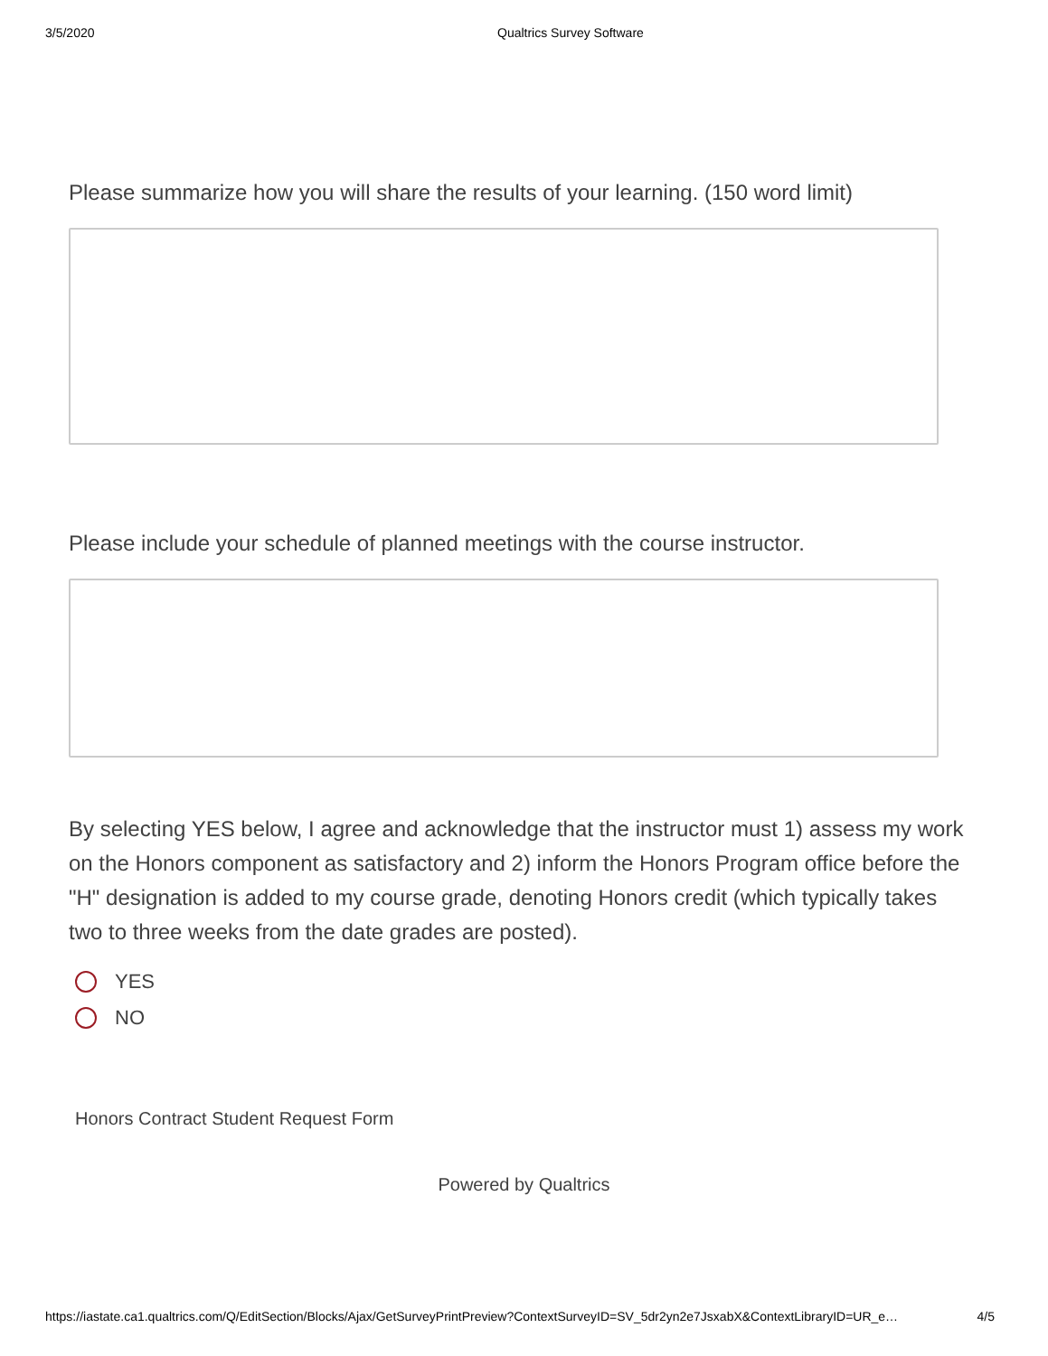3/5/2020 Qualtrics Survey Software
Please summarize how you will share the results of your learning. (150 word limit)
Please include your schedule of planned meetings with the course instructor.
By selecting YES below, I agree and acknowledge that the instructor must 1) assess my work on the Honors component as satisfactory and 2) inform the Honors Program office before the "H" designation is added to my course grade, denoting Honors credit (which typically takes two to three weeks from the date grades are posted).
YES
NO
Honors Contract Student Request Form
Powered by Qualtrics
https://iastate.ca1.qualtrics.com/Q/EditSection/Blocks/Ajax/GetSurveyPrintPreview?ContextSurveyID=SV_5dr2yn2e7JsxabX&ContextLibraryID=UR_e… 4/5